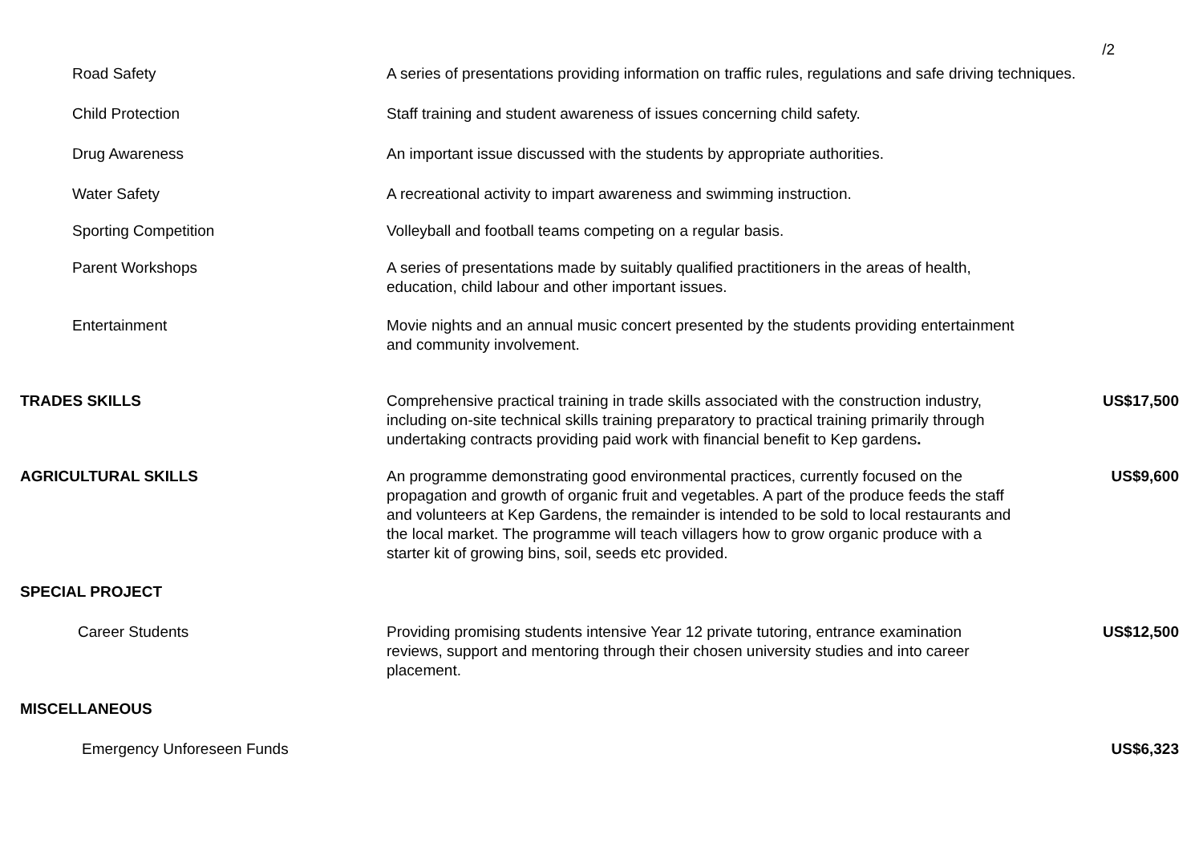/2
| Road Safety | A series of presentations providing information on traffic rules, regulations and safe driving techniques. | |
| Child Protection | Staff training and student awareness of issues concerning child safety. | |
| Drug Awareness | An important issue discussed with the students by appropriate authorities. | |
| Water Safety | A recreational activity to impart awareness and swimming instruction. | |
| Sporting Competition | Volleyball and football teams competing on a regular basis. | |
| Parent Workshops | A series of presentations made by suitably qualified practitioners in the areas of health, education, child labour and other important issues. | |
| Entertainment | Movie nights and an annual music concert presented by the students providing entertainment and community involvement. | |
| TRADES SKILLS | Comprehensive practical training in trade skills associated with the construction industry, including on-site technical skills training preparatory to practical training primarily through undertaking contracts providing paid work with financial benefit to Kep gardens . | US$17,500 |
| AGRICULTURAL SKILLS | An programme demonstrating good environmental practices, currently focused on the propagation and growth of organic fruit and vegetables. A part of the produce feeds the staff and volunteers at Kep Gardens, the remainder is intended to be sold to local restaurants and the local market. The programme will teach villagers how to grow organic produce with a starter kit of growing bins, soil, seeds etc provided. | US$9,600 |
| SPECIAL PROJECT | | |
| Career Students | Providing promising students intensive Year 12 private tutoring, entrance examination reviews, support and mentoring through their chosen university studies and into career placement. | US$12,500 |
| MISCELLANEOUS | | |
| Emergency Unforeseen Funds | | US$6,323 |